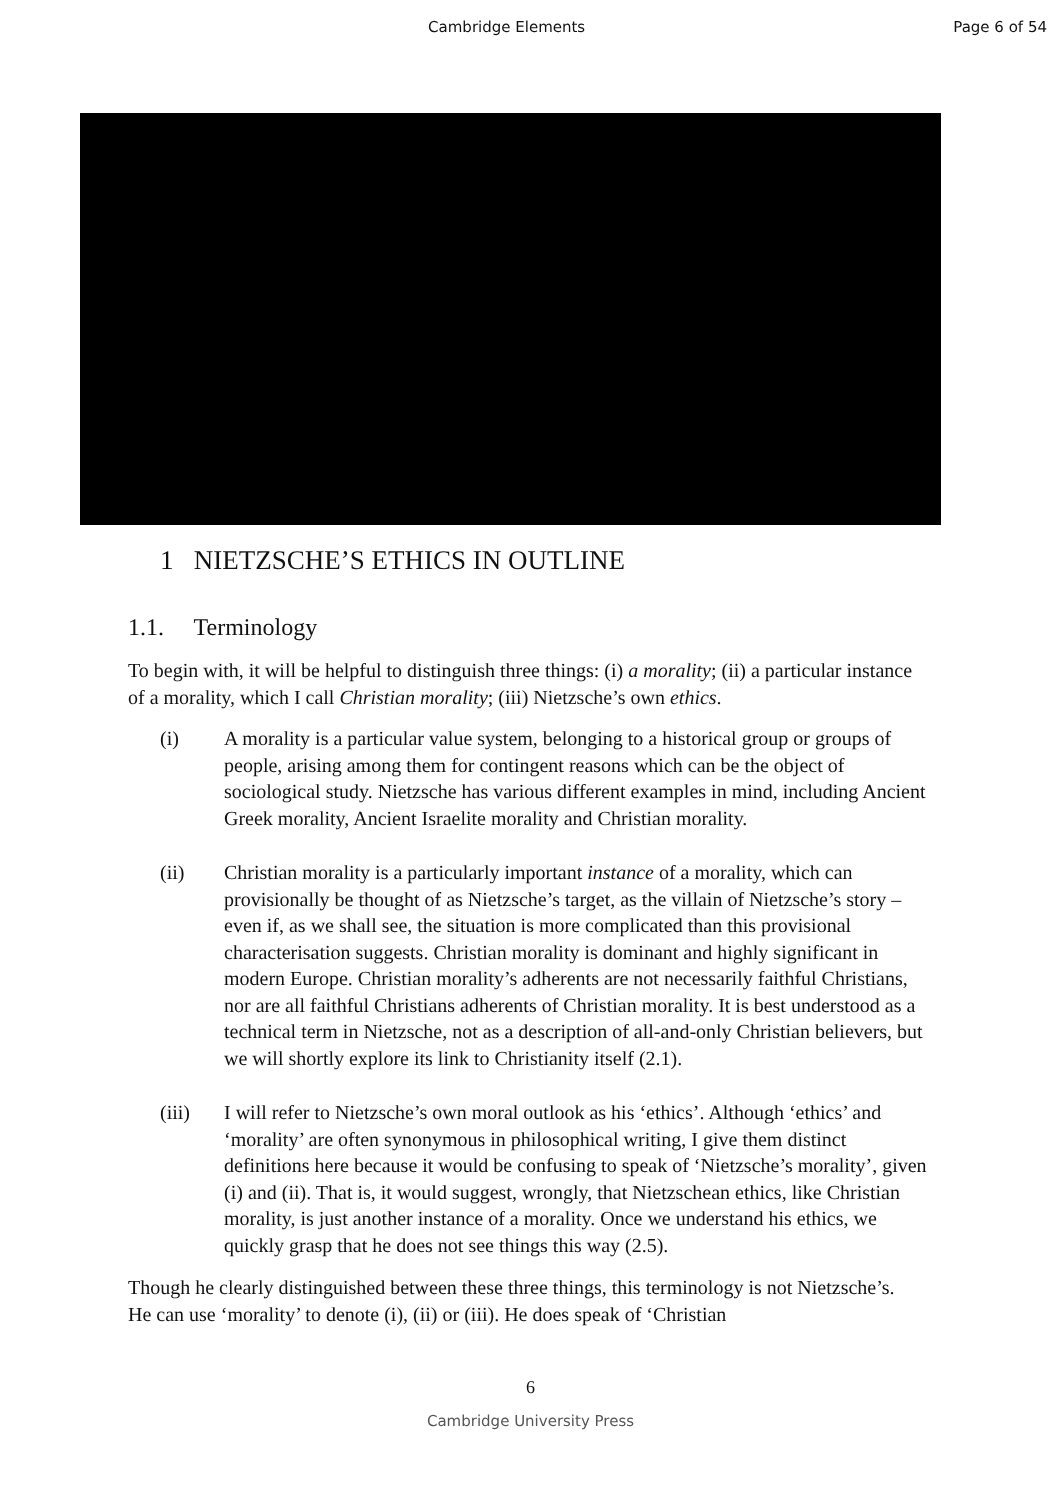Cambridge Elements Page 6 of 54
1 NIETZSCHE’S ETHICS IN OUTLINE
1.1. Terminology
To begin with, it will be helpful to distinguish three things: (i) a morality; (ii) a particular instance of a morality, which I call Christian morality; (iii) Nietzsche’s own ethics.
(i) A morality is a particular value system, belonging to a historical group or groups of people, arising among them for contingent reasons which can be the object of sociological study. Nietzsche has various different examples in mind, including Ancient Greek morality, Ancient Israelite morality and Christian morality.
(ii) Christian morality is a particularly important instance of a morality, which can provisionally be thought of as Nietzsche’s target, as the villain of Nietzsche’s story – even if, as we shall see, the situation is more complicated than this provisional characterisation suggests. Christian morality is dominant and highly significant in modern Europe. Christian morality’s adherents are not necessarily faithful Christians, nor are all faithful Christians adherents of Christian morality. It is best understood as a technical term in Nietzsche, not as a description of all-and-only Christian believers, but we will shortly explore its link to Christianity itself (2.1).
(iii) I will refer to Nietzsche’s own moral outlook as his ‘ethics’. Although ‘ethics’ and ‘morality’ are often synonymous in philosophical writing, I give them distinct definitions here because it would be confusing to speak of ‘Nietzsche’s morality’, given (i) and (ii). That is, it would suggest, wrongly, that Nietzschean ethics, like Christian morality, is just another instance of a morality. Once we understand his ethics, we quickly grasp that he does not see things this way (2.5).
Though he clearly distinguished between these three things, this terminology is not Nietzsche’s. He can use ‘morality’ to denote (i), (ii) or (iii). He does speak of ‘Christian
6
Cambridge University Press